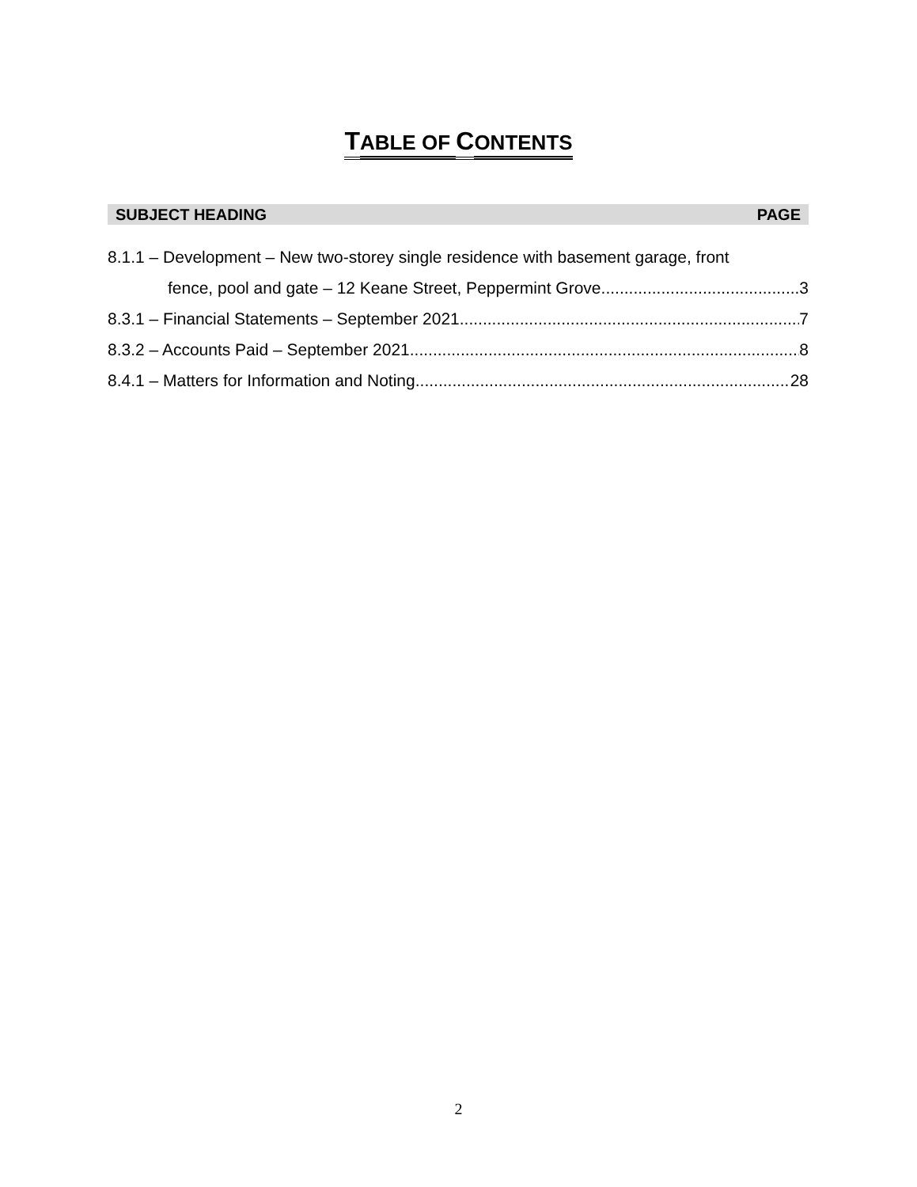TABLE OF CONTENTS
SUBJECT HEADING PAGE
8.1.1 – Development – New two-storey single residence with basement garage, front
fence, pool and gate – 12 Keane Street, Peppermint Grove. 3
8.3.1 – Financial Statements – September 2021 7
8.3.2 – Accounts Paid – September 2021 8
8.4.1 – Matters for Information and Noting 28
2